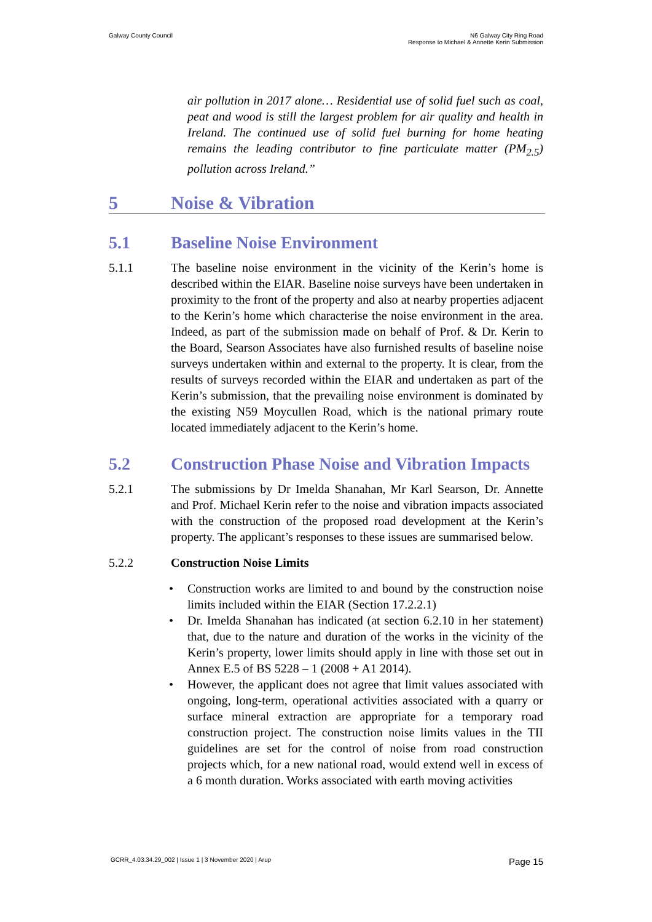Galway County Council N6 Galway City Ring Road
Response to Michael & Annette Kerin Submission
air pollution in 2017 alone… Residential use of solid fuel such as coal, peat and wood is still the largest problem for air quality and health in Ireland. The continued use of solid fuel burning for home heating remains the leading contributor to fine particulate matter (PM<sub>2.5</sub>) pollution across Ireland.”
5 Noise & Vibration
5.1 Baseline Noise Environment
5.1.1 The baseline noise environment in the vicinity of the Kerin’s home is described within the EIAR. Baseline noise surveys have been undertaken in proximity to the front of the property and also at nearby properties adjacent to the Kerin’s home which characterise the noise environment in the area. Indeed, as part of the submission made on behalf of Prof. & Dr. Kerin to the Board, Searson Associates have also furnished results of baseline noise surveys undertaken within and external to the property. It is clear, from the results of surveys recorded within the EIAR and undertaken as part of the Kerin’s submission, that the prevailing noise environment is dominated by the existing N59 Moycullen Road, which is the national primary route located immediately adjacent to the Kerin’s home.
5.2 Construction Phase Noise and Vibration Impacts
5.2.1 The submissions by Dr Imelda Shanahan, Mr Karl Searson, Dr. Annette and Prof. Michael Kerin refer to the noise and vibration impacts associated with the construction of the proposed road development at the Kerin’s property. The applicant’s responses to these issues are summarised below.
5.2.2 Construction Noise Limits
• Construction works are limited to and bound by the construction noise limits included within the EIAR (Section 17.2.2.1)
• Dr. Imelda Shanahan has indicated (at section 6.2.10 in her statement) that, due to the nature and duration of the works in the vicinity of the Kerin’s property, lower limits should apply in line with those set out in Annex E.5 of BS 5228 – 1 (2008 + A1 2014).
• However, the applicant does not agree that limit values associated with ongoing, long-term, operational activities associated with a quarry or surface mineral extraction are appropriate for a temporary road construction project. The construction noise limits values in the TII guidelines are set for the control of noise from road construction projects which, for a new national road, would extend well in excess of a 6 month duration. Works associated with earth moving activities
GCRR_4.03.34.29_002 | Issue 1 | 3 November 2020 | Arup
Page 15